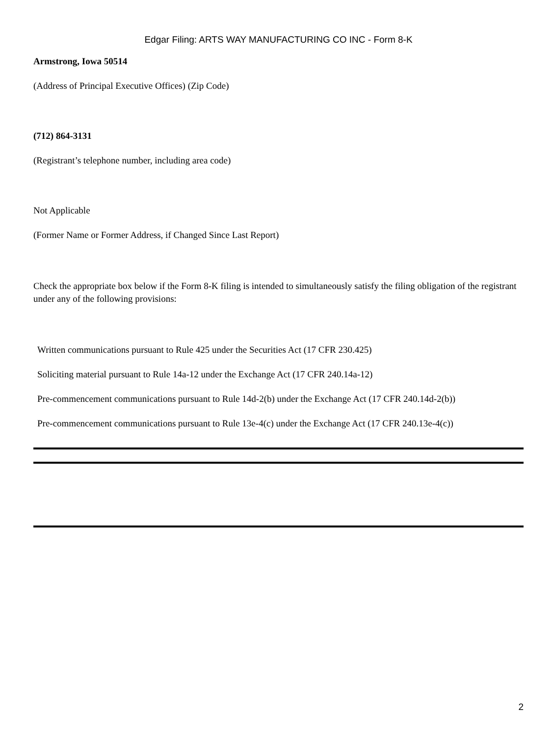Edgar Filing: ARTS WAY MANUFACTURING CO INC - Form 8-K
Armstrong, Iowa 50514
(Address of Principal Executive Offices) (Zip Code)
(712) 864-3131
(Registrant’s telephone number, including area code)
Not Applicable
(Former Name or Former Address, if Changed Since Last Report)
Check the appropriate box below if the Form 8-K filing is intended to simultaneously satisfy the filing obligation of the registrant under any of the following provisions:
Written communications pursuant to Rule 425 under the Securities Act (17 CFR 230.425)
Soliciting material pursuant to Rule 14a-12 under the Exchange Act (17 CFR 240.14a-12)
Pre-commencement communications pursuant to Rule 14d-2(b) under the Exchange Act (17 CFR 240.14d-2(b))
Pre-commencement communications pursuant to Rule 13e-4(c) under the Exchange Act (17 CFR 240.13e-4(c))
2